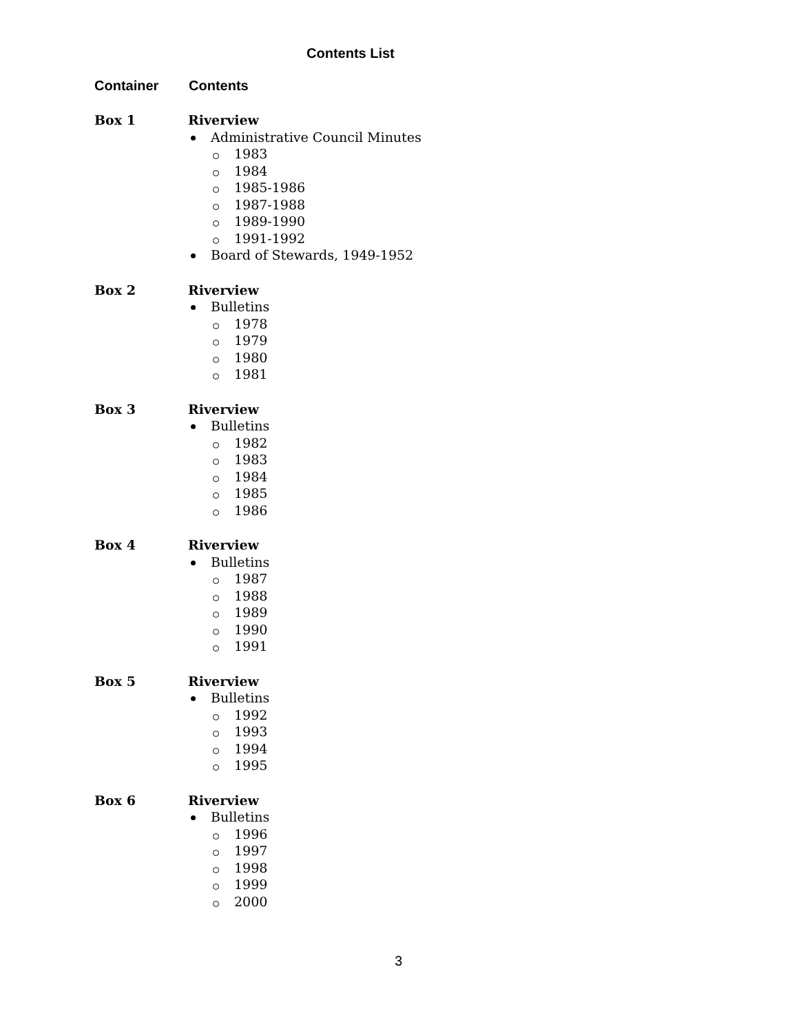Contents List
Container Contents
Box 1 Riverview
Administrative Council Minutes
1983
1984
1985-1986
1987-1988
1989-1990
1991-1992
Board of Stewards, 1949-1952
Box 2 Riverview
Bulletins
1978
1979
1980
1981
Box 3 Riverview
Bulletins
1982
1983
1984
1985
1986
Box 4 Riverview
Bulletins
1987
1988
1989
1990
1991
Box 5 Riverview
Bulletins
1992
1993
1994
1995
Box 6 Riverview
Bulletins
1996
1997
1998
1999
2000
3